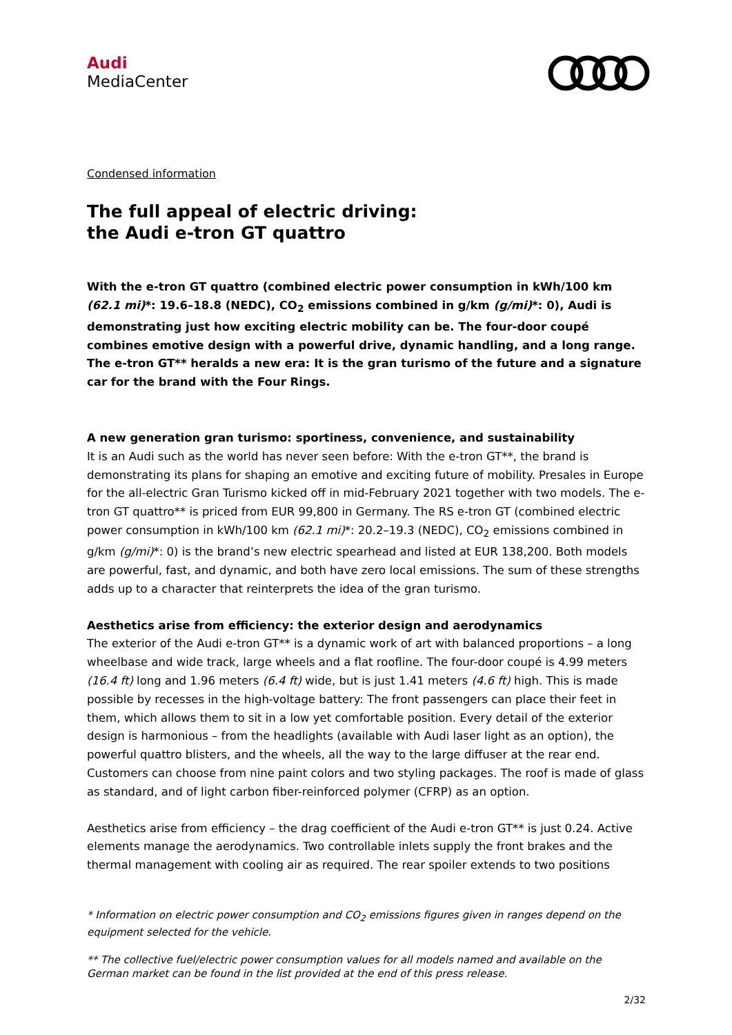Audi
MediaCenter
Condensed information
The full appeal of electric driving:
the Audi e-tron GT quattro
With the e-tron GT quattro (combined electric power consumption in kWh/100 km (62.1 mi)*: 19.6–18.8 (NEDC), CO<sub>2</sub> emissions combined in g/km (g/mi)*: 0), Audi is demonstrating just how exciting electric mobility can be. The four-door coupé combines emotive design with a powerful drive, dynamic handling, and a long range. The e-tron GT** heralds a new era: It is the gran turismo of the future and a signature car for the brand with the Four Rings.
A new generation gran turismo: sportiness, convenience, and sustainability
It is an Audi such as the world has never seen before: With the e-tron GT**, the brand is demonstrating its plans for shaping an emotive and exciting future of mobility. Presales in Europe for the all-electric Gran Turismo kicked off in mid-February 2021 together with two models. The e-tron GT quattro** is priced from EUR 99,800 in Germany. The RS e-tron GT (combined electric power consumption in kWh/100 km (62.1 mi)*: 20.2–19.3 (NEDC), CO<sub>2</sub> emissions combined in g/km (g/mi)*: 0) is the brand’s new electric spearhead and listed at EUR 138,200. Both models are powerful, fast, and dynamic, and both have zero local emissions. The sum of these strengths adds up to a character that reinterprets the idea of the gran turismo.
Aesthetics arise from efficiency: the exterior design and aerodynamics
The exterior of the Audi e-tron GT** is a dynamic work of art with balanced proportions – a long wheelbase and wide track, large wheels and a flat roofline. The four-door coupé is 4.99 meters (16.4 ft) long and 1.96 meters (6.4 ft) wide, but is just 1.41 meters (4.6 ft) high. This is made possible by recesses in the high-voltage battery: The front passengers can place their feet in them, which allows them to sit in a low yet comfortable position. Every detail of the exterior design is harmonious – from the headlights (available with Audi laser light as an option), the powerful quattro blisters, and the wheels, all the way to the large diffuser at the rear end. Customers can choose from nine paint colors and two styling packages. The roof is made of glass as standard, and of light carbon fiber-reinforced polymer (CFRP) as an option.
Aesthetics arise from efficiency – the drag coefficient of the Audi e-tron GT** is just 0.24. Active elements manage the aerodynamics. Two controllable inlets supply the front brakes and the thermal management with cooling air as required. The rear spoiler extends to two positions
* Information on electric power consumption and CO<sub>2</sub> emissions figures given in ranges depend on the equipment selected for the vehicle.
** The collective fuel/electric power consumption values for all models named and available on the German market can be found in the list provided at the end of this press release.
2/32